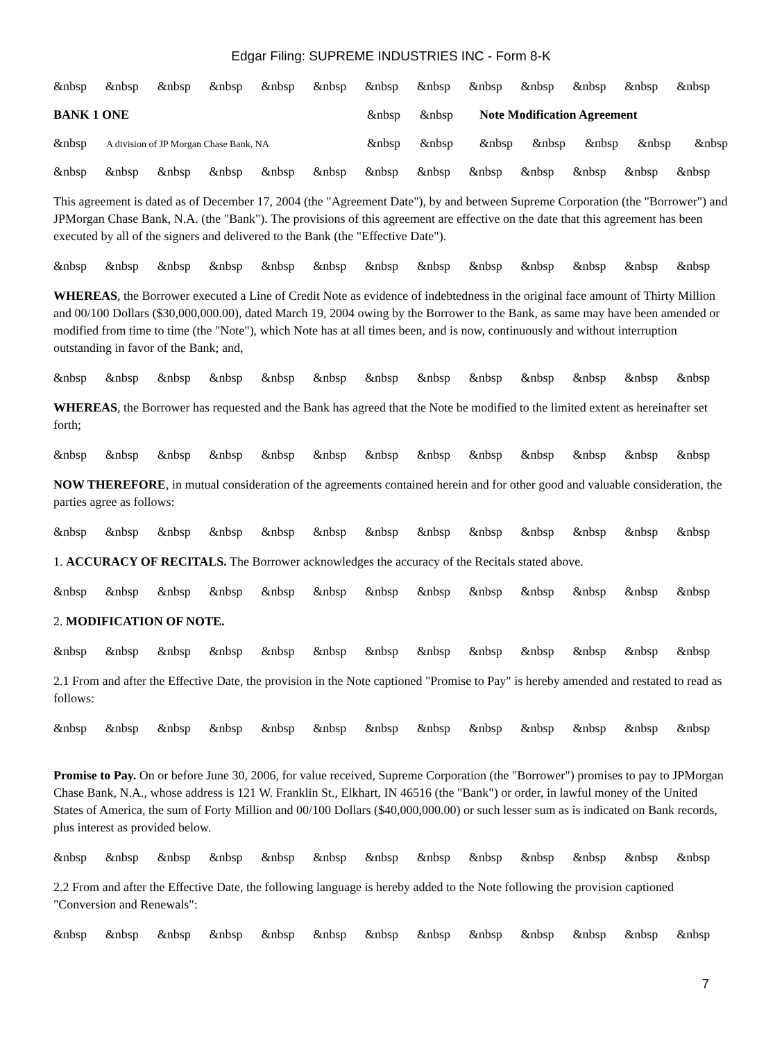Edgar Filing: SUPREME INDUSTRIES INC - Form 8-K
&nbsp &nbsp &nbsp &nbsp &nbsp &nbsp &nbsp &nbsp &nbsp &nbsp &nbsp &nbsp &nbsp
BANK 1 ONE &nbsp &nbsp Note Modification Agreement
&nbsp A division of JP Morgan Chase Bank, NA &nbsp &nbsp &nbsp &nbsp &nbsp &nbsp &nbsp
&nbsp &nbsp &nbsp &nbsp &nbsp &nbsp &nbsp &nbsp &nbsp &nbsp &nbsp &nbsp &nbsp
This agreement is dated as of December 17, 2004 (the "Agreement Date"), by and between Supreme Corporation (the "Borrower") and JPMorgan Chase Bank, N.A. (the "Bank"). The provisions of this agreement are effective on the date that this agreement has been executed by all of the signers and delivered to the Bank (the "Effective Date").
&nbsp &nbsp &nbsp &nbsp &nbsp &nbsp &nbsp &nbsp &nbsp &nbsp &nbsp &nbsp &nbsp
WHEREAS, the Borrower executed a Line of Credit Note as evidence of indebtedness in the original face amount of Thirty Million and 00/100 Dollars ($30,000,000.00), dated March 19, 2004 owing by the Borrower to the Bank, as same may have been amended or modified from time to time (the "Note"), which Note has at all times been, and is now, continuously and without interruption outstanding in favor of the Bank; and,
&nbsp &nbsp &nbsp &nbsp &nbsp &nbsp &nbsp &nbsp &nbsp &nbsp &nbsp &nbsp &nbsp
WHEREAS, the Borrower has requested and the Bank has agreed that the Note be modified to the limited extent as hereinafter set forth;
&nbsp &nbsp &nbsp &nbsp &nbsp &nbsp &nbsp &nbsp &nbsp &nbsp &nbsp &nbsp &nbsp
NOW THEREFORE, in mutual consideration of the agreements contained herein and for other good and valuable consideration, the parties agree as follows:
&nbsp &nbsp &nbsp &nbsp &nbsp &nbsp &nbsp &nbsp &nbsp &nbsp &nbsp &nbsp &nbsp
1. ACCURACY OF RECITALS. The Borrower acknowledges the accuracy of the Recitals stated above.
&nbsp &nbsp &nbsp &nbsp &nbsp &nbsp &nbsp &nbsp &nbsp &nbsp &nbsp &nbsp &nbsp
2. MODIFICATION OF NOTE.
&nbsp &nbsp &nbsp &nbsp &nbsp &nbsp &nbsp &nbsp &nbsp &nbsp &nbsp &nbsp &nbsp
2.1 From and after the Effective Date, the provision in the Note captioned "Promise to Pay" is hereby amended and restated to read as follows:
&nbsp &nbsp &nbsp &nbsp &nbsp &nbsp &nbsp &nbsp &nbsp &nbsp &nbsp &nbsp &nbsp
Promise to Pay. On or before June 30, 2006, for value received, Supreme Corporation (the "Borrower") promises to pay to JPMorgan Chase Bank, N.A., whose address is 121 W. Franklin St., Elkhart, IN 46516 (the "Bank") or order, in lawful money of the United States of America, the sum of Forty Million and 00/100 Dollars ($40,000,000.00) or such lesser sum as is indicated on Bank records, plus interest as provided below.
&nbsp &nbsp &nbsp &nbsp &nbsp &nbsp &nbsp &nbsp &nbsp &nbsp &nbsp &nbsp &nbsp
2.2 From and after the Effective Date, the following language is hereby added to the Note following the provision captioned "Conversion and Renewals":
&nbsp &nbsp &nbsp &nbsp &nbsp &nbsp &nbsp &nbsp &nbsp &nbsp &nbsp &nbsp &nbsp
7